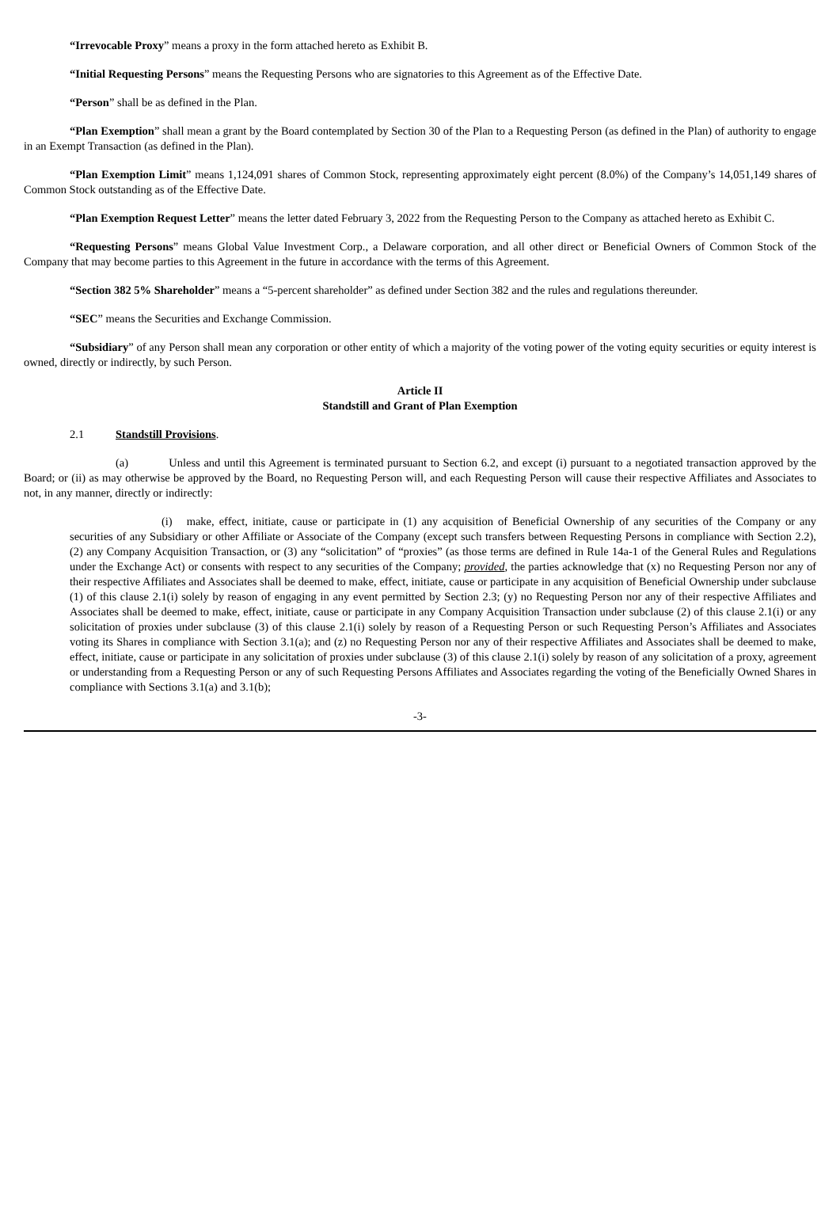“Irrevocable Proxy” means a proxy in the form attached hereto as Exhibit B.
“Initial Requesting Persons” means the Requesting Persons who are signatories to this Agreement as of the Effective Date.
“Person” shall be as defined in the Plan.
“Plan Exemption” shall mean a grant by the Board contemplated by Section 30 of the Plan to a Requesting Person (as defined in the Plan) of authority to engage in an Exempt Transaction (as defined in the Plan).
“Plan Exemption Limit” means 1,124,091 shares of Common Stock, representing approximately eight percent (8.0%) of the Company’s 14,051,149 shares of Common Stock outstanding as of the Effective Date.
“Plan Exemption Request Letter” means the letter dated February 3, 2022 from the Requesting Person to the Company as attached hereto as Exhibit C.
“Requesting Persons” means Global Value Investment Corp., a Delaware corporation, and all other direct or Beneficial Owners of Common Stock of the Company that may become parties to this Agreement in the future in accordance with the terms of this Agreement.
“Section 382 5% Shareholder” means a “5-percent shareholder” as defined under Section 382 and the rules and regulations thereunder.
“SEC” means the Securities and Exchange Commission.
“Subsidiary” of any Person shall mean any corporation or other entity of which a majority of the voting power of the voting equity securities or equity interest is owned, directly or indirectly, by such Person.
Article II
Standstill and Grant of Plan Exemption
2.1 Standstill Provisions.
(a) Unless and until this Agreement is terminated pursuant to Section 6.2, and except (i) pursuant to a negotiated transaction approved by the Board; or (ii) as may otherwise be approved by the Board, no Requesting Person will, and each Requesting Person will cause their respective Affiliates and Associates to not, in any manner, directly or indirectly:
(i) make, effect, initiate, cause or participate in (1) any acquisition of Beneficial Ownership of any securities of the Company or any securities of any Subsidiary or other Affiliate or Associate of the Company (except such transfers between Requesting Persons in compliance with Section 2.2), (2) any Company Acquisition Transaction, or (3) any “solicitation” of “proxies” (as those terms are defined in Rule 14a-1 of the General Rules and Regulations under the Exchange Act) or consents with respect to any securities of the Company; provided, the parties acknowledge that (x) no Requesting Person nor any of their respective Affiliates and Associates shall be deemed to make, effect, initiate, cause or participate in any acquisition of Beneficial Ownership under subclause (1) of this clause 2.1(i) solely by reason of engaging in any event permitted by Section 2.3; (y) no Requesting Person nor any of their respective Affiliates and Associates shall be deemed to make, effect, initiate, cause or participate in any Company Acquisition Transaction under subclause (2) of this clause 2.1(i) or any solicitation of proxies under subclause (3) of this clause 2.1(i) solely by reason of a Requesting Person or such Requesting Person’s Affiliates and Associates voting its Shares in compliance with Section 3.1(a); and (z) no Requesting Person nor any of their respective Affiliates and Associates shall be deemed to make, effect, initiate, cause or participate in any solicitation of proxies under subclause (3) of this clause 2.1(i) solely by reason of any solicitation of a proxy, agreement or understanding from a Requesting Person or any of such Requesting Persons Affiliates and Associates regarding the voting of the Beneficially Owned Shares in compliance with Sections 3.1(a) and 3.1(b);
-3-